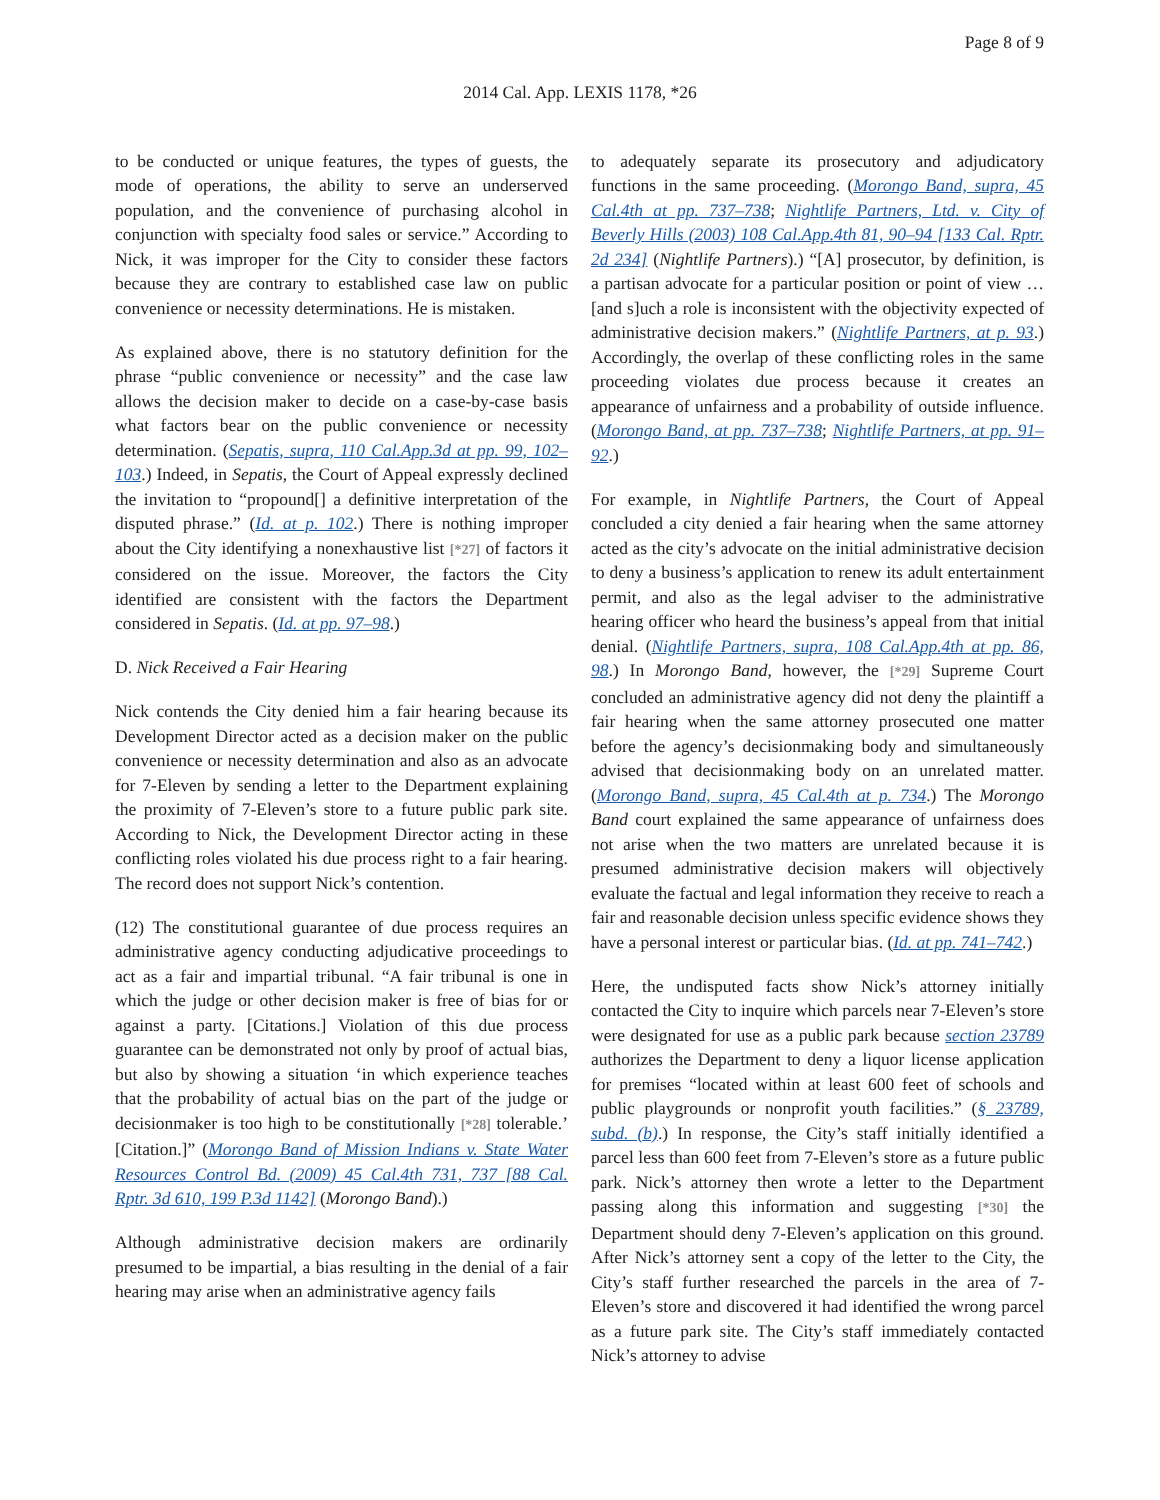Page 8 of 9
2014 Cal. App. LEXIS 1178, *26
to be conducted or unique features, the types of guests, the mode of operations, the ability to serve an underserved population, and the convenience of purchasing alcohol in conjunction with specialty food sales or service.” According to Nick, it was improper for the City to consider these factors because they are contrary to established case law on public convenience or necessity determinations. He is mistaken.
As explained above, there is no statutory definition for the phrase “public convenience or necessity” and the case law allows the decision maker to decide on a case-by-case basis what factors bear on the public convenience or necessity determination. (Sepatis, supra, 110 Cal.App.3d at pp. 99, 102–103.) Indeed, in Sepatis, the Court of Appeal expressly declined the invitation to “propound[] a definitive interpretation of the disputed phrase.” (Id. at p. 102.) There is nothing improper about the City identifying a nonexhaustive list [*27] of factors it considered on the issue. Moreover, the factors the City identified are consistent with the factors the Department considered in Sepatis. (Id. at pp. 97–98.)
D. Nick Received a Fair Hearing
Nick contends the City denied him a fair hearing because its Development Director acted as a decision maker on the public convenience or necessity determination and also as an advocate for 7-Eleven by sending a letter to the Department explaining the proximity of 7-Eleven’s store to a future public park site. According to Nick, the Development Director acting in these conflicting roles violated his due process right to a fair hearing. The record does not support Nick’s contention.
(12) The constitutional guarantee of due process requires an administrative agency conducting adjudicative proceedings to act as a fair and impartial tribunal. “A fair tribunal is one in which the judge or other decision maker is free of bias for or against a party. [Citations.] Violation of this due process guarantee can be demonstrated not only by proof of actual bias, but also by showing a situation ‘in which experience teaches that the probability of actual bias on the part of the judge or decisionmaker is too high to be constitutionally [*28] tolerable.’ [Citation.]” (Morongo Band of Mission Indians v. State Water Resources Control Bd. (2009) 45 Cal.4th 731, 737 [88 Cal. Rptr. 3d 610, 199 P.3d 1142] (Morongo Band).)
Although administrative decision makers are ordinarily presumed to be impartial, a bias resulting in the denial of a fair hearing may arise when an administrative agency fails
to adequately separate its prosecutory and adjudicatory functions in the same proceeding. (Morongo Band, supra, 45 Cal.4th at pp. 737–738; Nightlife Partners, Ltd. v. City of Beverly Hills (2003) 108 Cal.App.4th 81, 90–94 [133 Cal. Rptr. 2d 234] (Nightlife Partners).) “[A] prosecutor, by definition, is a partisan advocate for a particular position or point of view … [and s]uch a role is inconsistent with the objectivity expected of administrative decision makers.” (Nightlife Partners, at p. 93.) Accordingly, the overlap of these conflicting roles in the same proceeding violates due process because it creates an appearance of unfairness and a probability of outside influence. (Morongo Band, at pp. 737–738; Nightlife Partners, at pp. 91–92.)
For example, in Nightlife Partners, the Court of Appeal concluded a city denied a fair hearing when the same attorney acted as the city’s advocate on the initial administrative decision to deny a business’s application to renew its adult entertainment permit, and also as the legal adviser to the administrative hearing officer who heard the business’s appeal from that initial denial. (Nightlife Partners, supra, 108 Cal.App.4th at pp. 86, 98.) In Morongo Band, however, the [*29] Supreme Court concluded an administrative agency did not deny the plaintiff a fair hearing when the same attorney prosecuted one matter before the agency’s decisionmaking body and simultaneously advised that decisionmaking body on an unrelated matter. (Morongo Band, supra, 45 Cal.4th at p. 734.) The Morongo Band court explained the same appearance of unfairness does not arise when the two matters are unrelated because it is presumed administrative decision makers will objectively evaluate the factual and legal information they receive to reach a fair and reasonable decision unless specific evidence shows they have a personal interest or particular bias. (Id. at pp. 741–742.)
Here, the undisputed facts show Nick’s attorney initially contacted the City to inquire which parcels near 7-Eleven’s store were designated for use as a public park because section 23789 authorizes the Department to deny a liquor license application for premises “located within at least 600 feet of schools and public playgrounds or nonprofit youth facilities.” (§ 23789, subd. (b).) In response, the City’s staff initially identified a parcel less than 600 feet from 7-Eleven’s store as a future public park. Nick’s attorney then wrote a letter to the Department passing along this information and suggesting [*30] the Department should deny 7-Eleven’s application on this ground. After Nick’s attorney sent a copy of the letter to the City, the City’s staff further researched the parcels in the area of 7-Eleven’s store and discovered it had identified the wrong parcel as a future park site. The City’s staff immediately contacted Nick’s attorney to advise